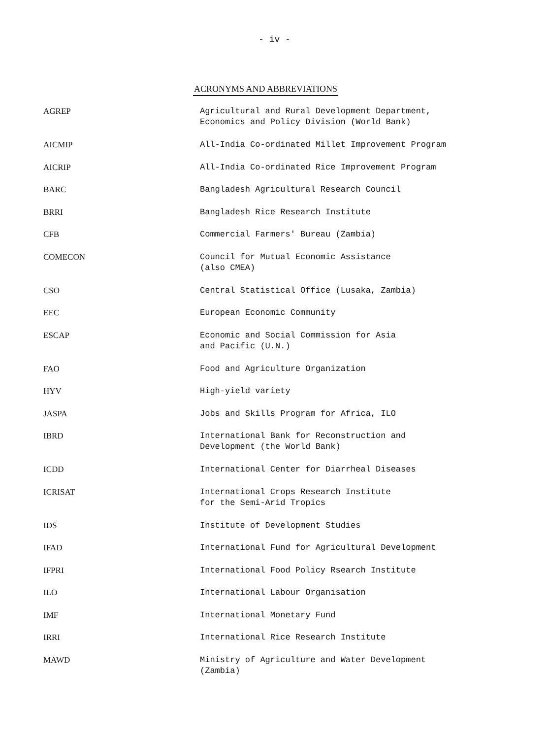- iv -
ACRONYMS AND ABBREVIATIONS
| AGREP | Agricultural and Rural Development Department, Economics and Policy Division (World Bank) |
| AICMIP | All-India Co-ordinated Millet Improvement Program |
| AICRIP | All-India Co-ordinated Rice Improvement Program |
| BARC | Bangladesh Agricultural Research Council |
| BRRI | Bangladesh Rice Research Institute |
| CFB | Commercial Farmers' Bureau (Zambia) |
| COMECON | Council for Mutual Economic Assistance (also CMEA) |
| CSO | Central Statistical Office (Lusaka, Zambia) |
| EEC | European Economic Community |
| ESCAP | Economic and Social Commission for Asia and Pacific (U.N.) |
| FAO | Food and Agriculture Organization |
| HYV | High-yield variety |
| JASPA | Jobs and Skills Program for Africa, ILO |
| IBRD | International Bank for Reconstruction and Development (the World Bank) |
| ICDD | International Center for Diarrheal Diseases |
| ICRISAT | International Crops Research Institute for the Semi-Arid Tropics |
| IDS | Institute of Development Studies |
| IFAD | International Fund for Agricultural Development |
| IFPRI | International Food Policy Rsearch Institute |
| ILO | International Labour Organisation |
| IMF | International Monetary Fund |
| IRRI | International Rice Research Institute |
| MAWD | Ministry of Agriculture and Water Development (Zambia) |